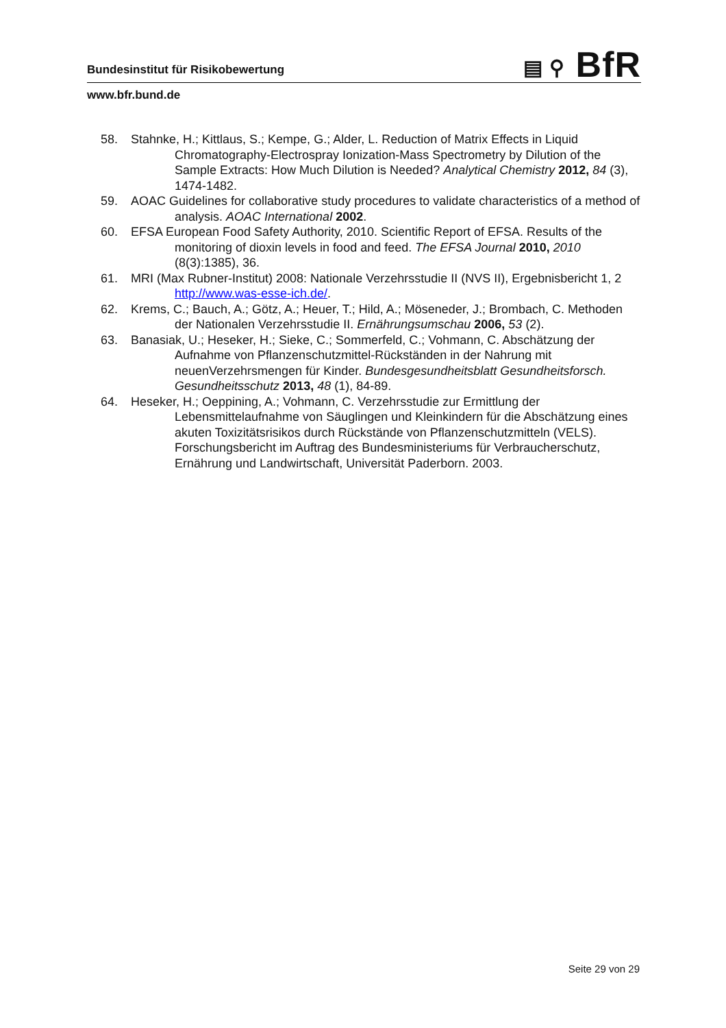▤ ⚲ BfR
Bundesinstitut für Risikobewertung
www.bfr.bund.de
58. Stahnke, H.; Kittlaus, S.; Kempe, G.; Alder, L. Reduction of Matrix Effects in Liquid Chromatography-Electrospray Ionization-Mass Spectrometry by Dilution of the Sample Extracts: How Much Dilution is Needed? Analytical Chemistry 2012, 84 (3), 1474-1482.
59. AOAC Guidelines for collaborative study procedures to validate characteristics of a method of analysis. AOAC International 2002.
60. EFSA European Food Safety Authority, 2010. Scientific Report of EFSA. Results of the monitoring of dioxin levels in food and feed. The EFSA Journal 2010, 2010 (8(3):1385), 36.
61. MRI (Max Rubner-Institut) 2008: Nationale Verzehrsstudie II (NVS II), Ergebnisbericht 1, 2 http://www.was-esse-ich.de/.
62. Krems, C.; Bauch, A.; Götz, A.; Heuer, T.; Hild, A.; Möseneder, J.; Brombach, C. Methoden der Nationalen Verzehrsstudie II. Ernährungsumschau 2006, 53 (2).
63. Banasiak, U.; Heseker, H.; Sieke, C.; Sommerfeld, C.; Vohmann, C. Abschätzung der Aufnahme von Pflanzenschutzmittel-Rückständen in der Nahrung mit neuenVerzehrsmengen für Kinder. Bundesgesundheitsblatt Gesundheitsforsch. Gesundheitsschutz 2013, 48 (1), 84-89.
64. Heseker, H.; Oeppining, A.; Vohmann, C. Verzehrsstudie zur Ermittlung der Lebensmittelaufnahme von Säuglingen und Kleinkindern für die Abschätzung eines akuten Toxizitätsrisikos durch Rückstände von Pflanzenschutzmitteln (VELS). Forschungsbericht im Auftrag des Bundesministeriums für Verbraucherschutz, Ernährung und Landwirtschaft, Universität Paderborn. 2003.
Seite 29 von 29